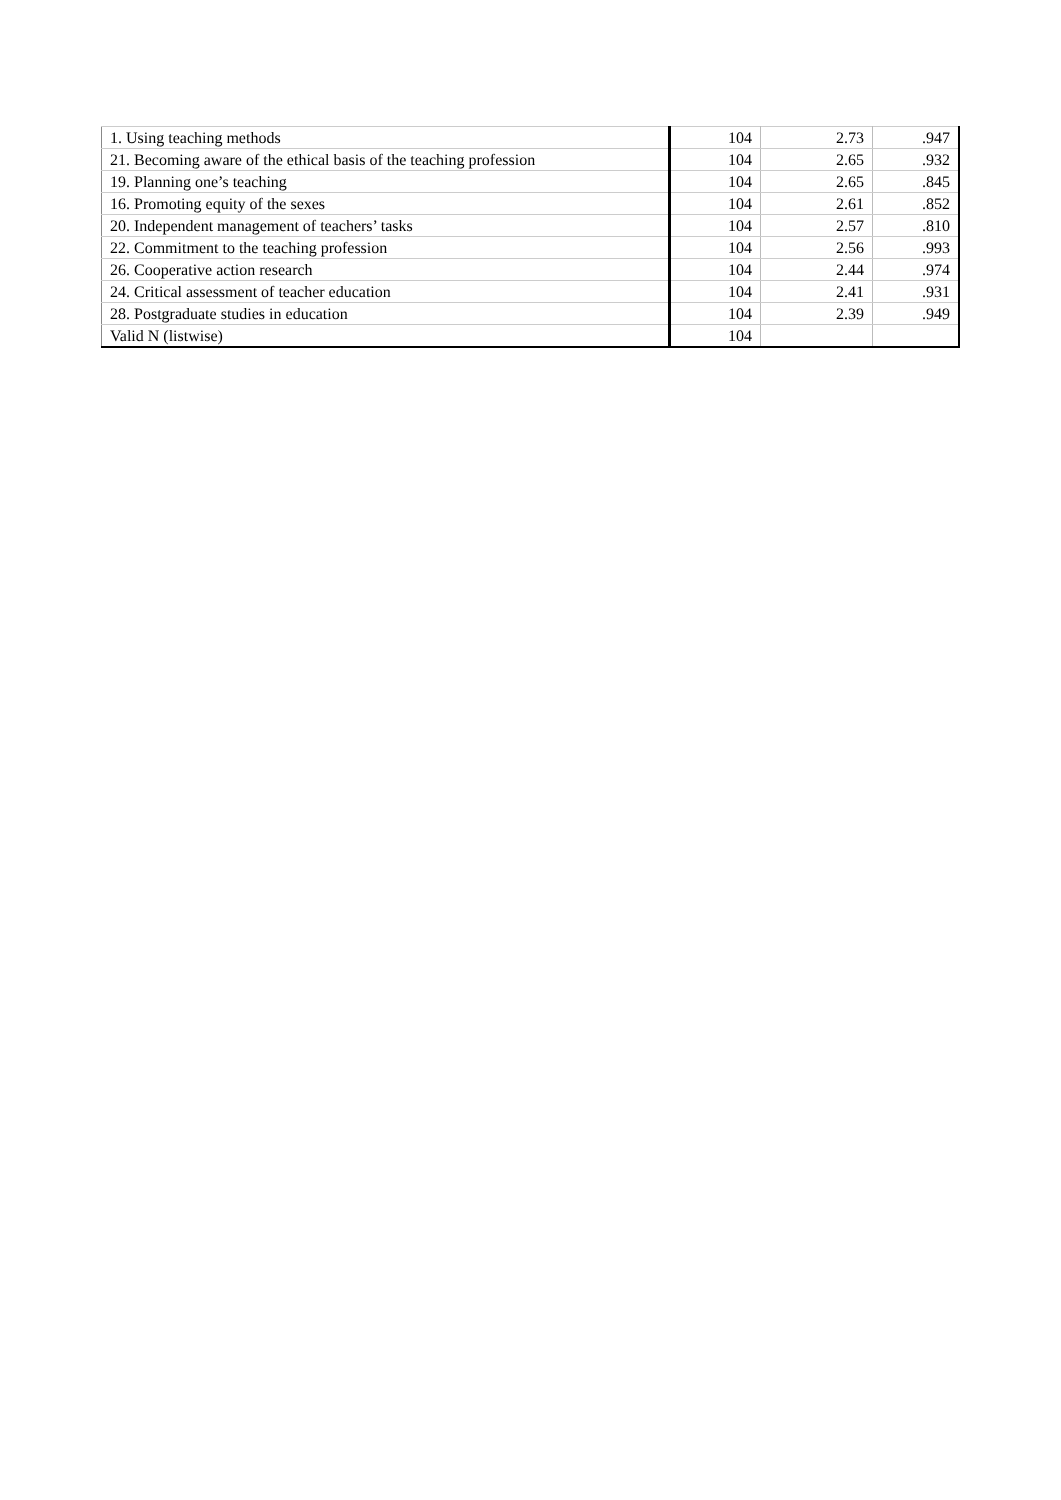| 1. Using teaching methods | 104 | 2.73 | .947 |
| 21. Becoming aware of the ethical basis of the teaching profession | 104 | 2.65 | .932 |
| 19. Planning one’s teaching | 104 | 2.65 | .845 |
| 16. Promoting equity of the sexes | 104 | 2.61 | .852 |
| 20. Independent management of teachers’ tasks | 104 | 2.57 | .810 |
| 22. Commitment to the teaching profession | 104 | 2.56 | .993 |
| 26. Cooperative action research | 104 | 2.44 | .974 |
| 24. Critical assessment of teacher education | 104 | 2.41 | .931 |
| 28. Postgraduate studies in education | 104 | 2.39 | .949 |
| Valid N (listwise) | 104 | | |